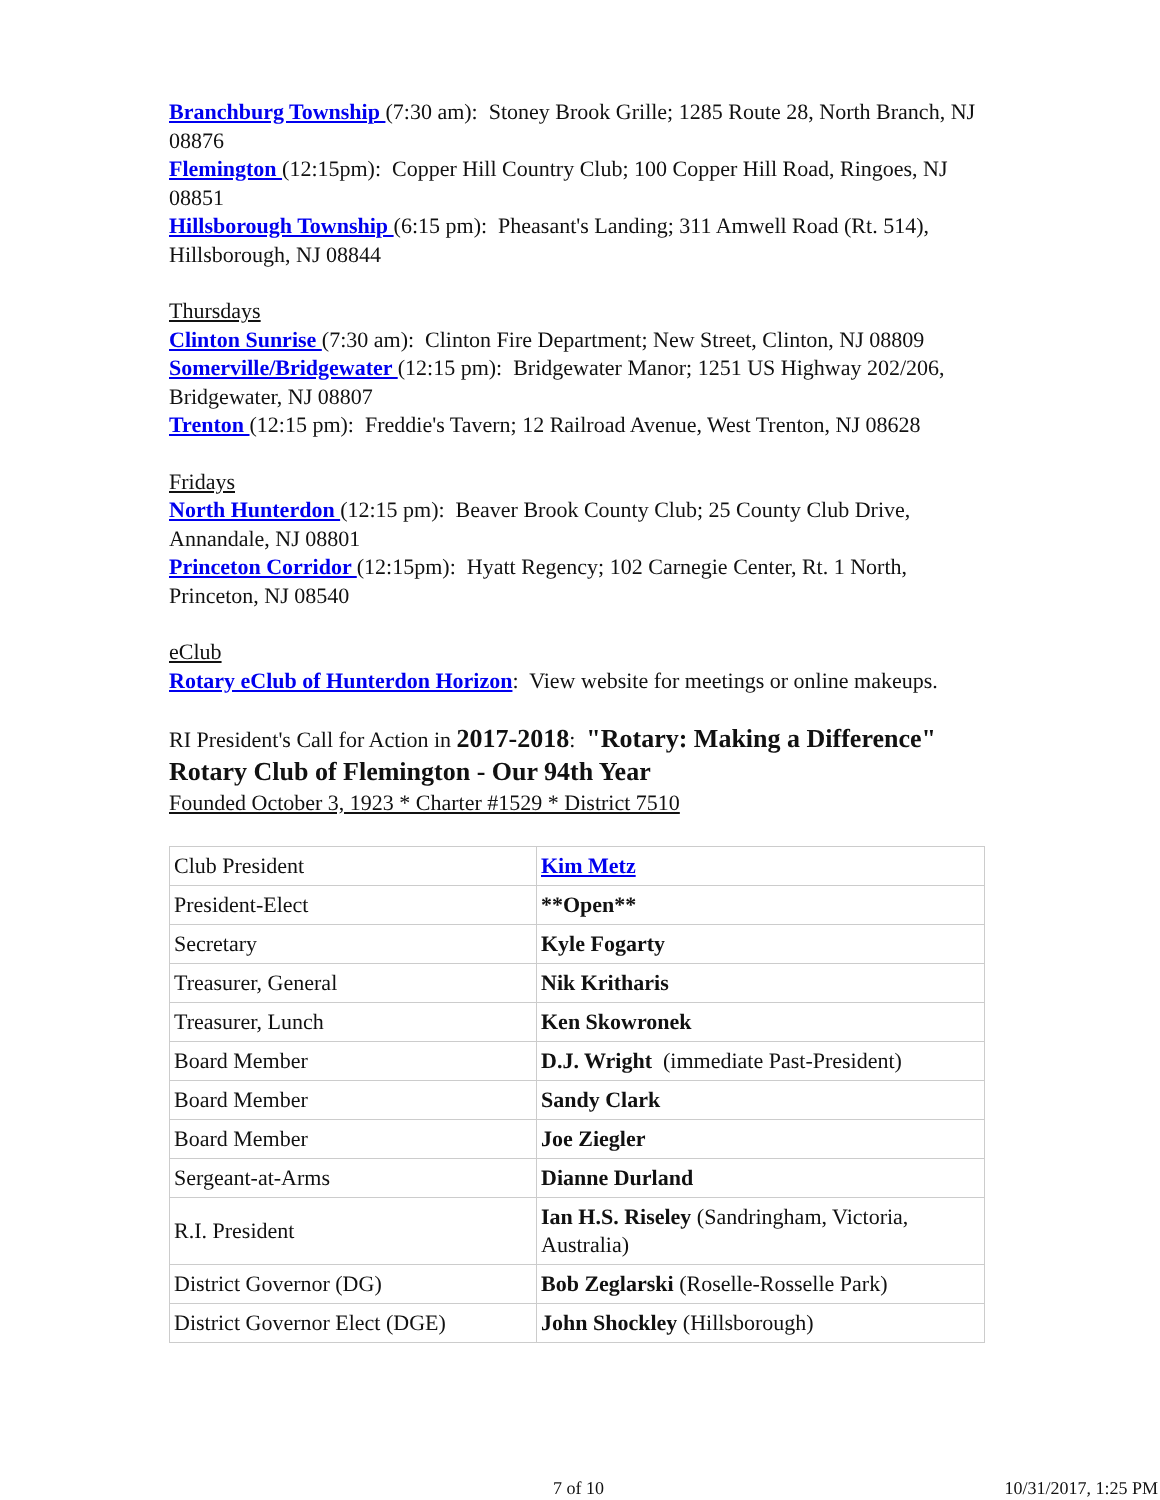Branchburg Township (7:30 am): Stoney Brook Grille; 1285 Route 28, North Branch, NJ 08876
Flemington (12:15pm): Copper Hill Country Club; 100 Copper Hill Road, Ringoes, NJ 08851
Hillsborough Township (6:15 pm): Pheasant's Landing; 311 Amwell Road (Rt. 514), Hillsborough, NJ 08844
Thursdays
Clinton Sunrise (7:30 am): Clinton Fire Department; New Street, Clinton, NJ 08809
Somerville/Bridgewater (12:15 pm): Bridgewater Manor; 1251 US Highway 202/206, Bridgewater, NJ 08807
Trenton (12:15 pm): Freddie's Tavern; 12 Railroad Avenue, West Trenton, NJ 08628
Fridays
North Hunterdon (12:15 pm): Beaver Brook County Club; 25 County Club Drive, Annandale, NJ 08801
Princeton Corridor (12:15pm): Hyatt Regency; 102 Carnegie Center, Rt. 1 North, Princeton, NJ 08540
eClub
Rotary eClub of Hunterdon Horizon: View website for meetings or online makeups.
RI President's Call for Action in 2017-2018: "Rotary: Making a Difference"
Rotary Club of Flemington - Our 94th Year
Founded October 3, 1923 * Charter #1529 * District 7510
| Club President | Kim Metz |
| President-Elect | **Open** |
| Secretary | Kyle Fogarty |
| Treasurer, General | Nik Kritharis |
| Treasurer, Lunch | Ken Skowronek |
| Board Member | D.J. Wright (immediate Past-President) |
| Board Member | Sandy Clark |
| Board Member | Joe Ziegler |
| Sergeant-at-Arms | Dianne Durland |
| R.I. President | Ian H.S. Riseley (Sandringham, Victoria, Australia) |
| District Governor (DG) | Bob Zeglarski (Roselle-Rosselle Park) |
| District Governor Elect (DGE) | John Shockley (Hillsborough) |
7 of 10 10/31/2017, 1:25 PM